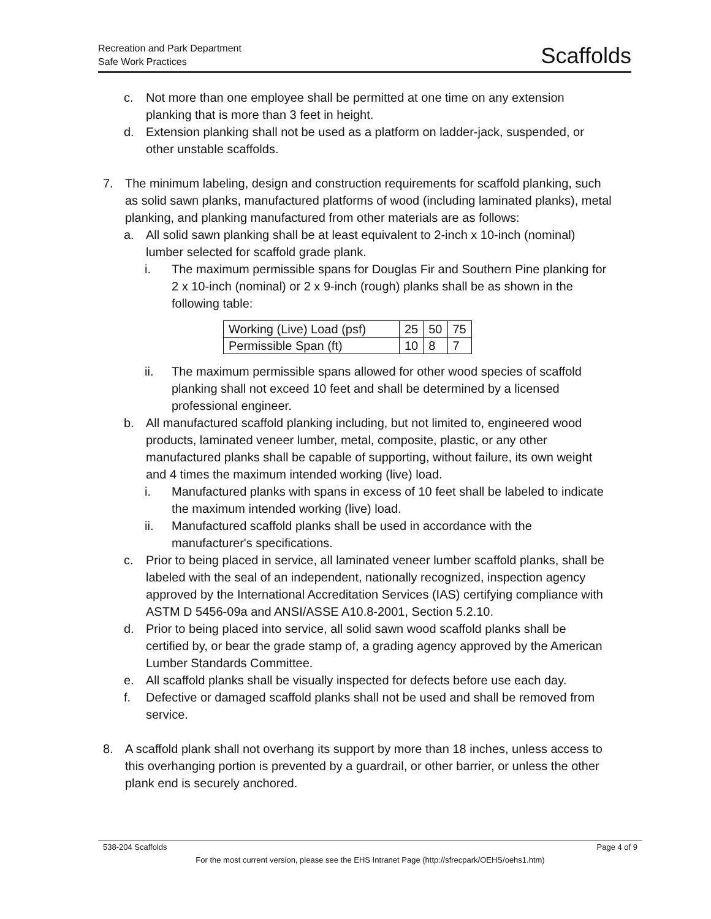Recreation and Park Department
Safe Work Practices
Scaffolds
c. Not more than one employee shall be permitted at one time on any extension planking that is more than 3 feet in height.
d. Extension planking shall not be used as a platform on ladder-jack, suspended, or other unstable scaffolds.
7. The minimum labeling, design and construction requirements for scaffold planking, such as solid sawn planks, manufactured platforms of wood (including laminated planks), metal planking, and planking manufactured from other materials are as follows:
a. All solid sawn planking shall be at least equivalent to 2-inch x 10-inch (nominal) lumber selected for scaffold grade plank.
i. The maximum permissible spans for Douglas Fir and Southern Pine planking for 2 x 10-inch (nominal) or 2 x 9-inch (rough) planks shall be as shown in the following table:
| Working (Live) Load (psf) | 25 | 50 | 75 |
| Permissible Span (ft) | 10 | 8 | 7 |
ii. The maximum permissible spans allowed for other wood species of scaffold planking shall not exceed 10 feet and shall be determined by a licensed professional engineer.
b. All manufactured scaffold planking including, but not limited to, engineered wood products, laminated veneer lumber, metal, composite, plastic, or any other manufactured planks shall be capable of supporting, without failure, its own weight and 4 times the maximum intended working (live) load.
i. Manufactured planks with spans in excess of 10 feet shall be labeled to indicate the maximum intended working (live) load.
ii. Manufactured scaffold planks shall be used in accordance with the manufacturer's specifications.
c. Prior to being placed in service, all laminated veneer lumber scaffold planks, shall be labeled with the seal of an independent, nationally recognized, inspection agency approved by the International Accreditation Services (IAS) certifying compliance with ASTM D 5456-09a and ANSI/ASSE A10.8-2001, Section 5.2.10.
d. Prior to being placed into service, all solid sawn wood scaffold planks shall be certified by, or bear the grade stamp of, a grading agency approved by the American Lumber Standards Committee.
e. All scaffold planks shall be visually inspected for defects before use each day.
f. Defective or damaged scaffold planks shall not be used and shall be removed from service.
8. A scaffold plank shall not overhang its support by more than 18 inches, unless access to this overhanging portion is prevented by a guardrail, or other barrier, or unless the other plank end is securely anchored.
538-204 Scaffolds Page 4 of 9
For the most current version, please see the EHS Intranet Page (http://sfrecpark/OEHS/oehs1.htm)